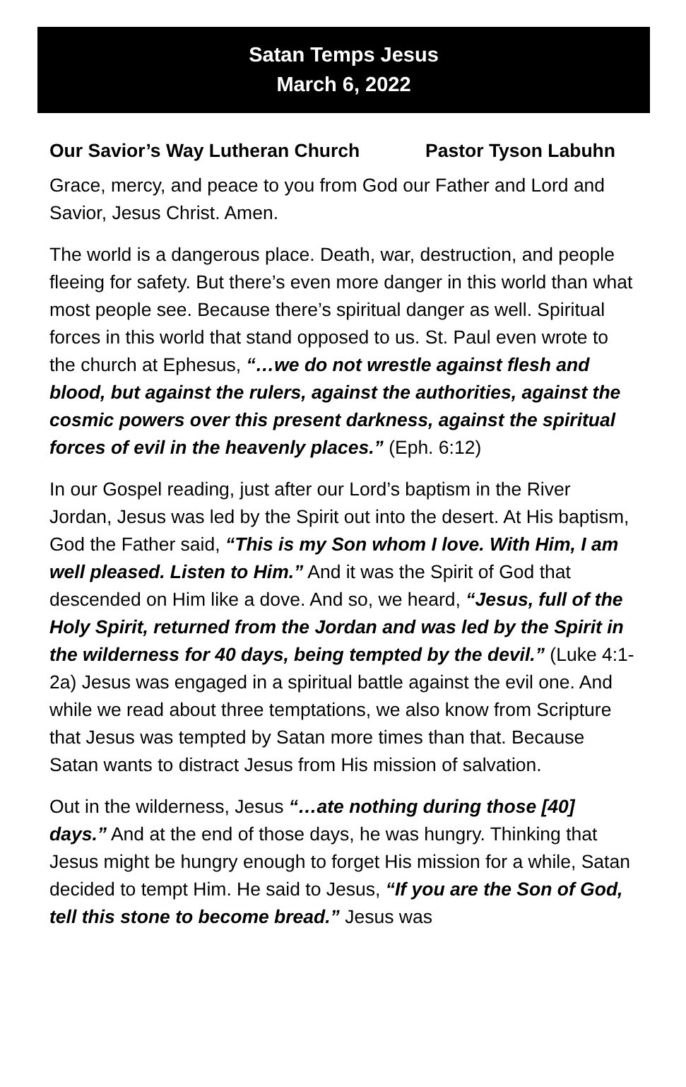Satan Temps Jesus
March 6, 2022
Our Savior’s Way Lutheran Church Pastor Tyson Labuhn
Grace, mercy, and peace to you from God our Father and Lord and Savior, Jesus Christ. Amen.
The world is a dangerous place. Death, war, destruction, and people fleeing for safety. But there’s even more danger in this world than what most people see. Because there’s spiritual danger as well. Spiritual forces in this world that stand opposed to us. St. Paul even wrote to the church at Ephesus, “…we do not wrestle against flesh and blood, but against the rulers, against the authorities, against the cosmic powers over this present darkness, against the spiritual forces of evil in the heavenly places.” (Eph. 6:12)
In our Gospel reading, just after our Lord’s baptism in the River Jordan, Jesus was led by the Spirit out into the desert. At His baptism, God the Father said, “This is my Son whom I love. With Him, I am well pleased. Listen to Him.” And it was the Spirit of God that descended on Him like a dove. And so, we heard, “Jesus, full of the Holy Spirit, returned from the Jordan and was led by the Spirit in the wilderness for 40 days, being tempted by the devil.” (Luke 4:1-2a) Jesus was engaged in a spiritual battle against the evil one. And while we read about three temptations, we also know from Scripture that Jesus was tempted by Satan more times than that. Because Satan wants to distract Jesus from His mission of salvation.
Out in the wilderness, Jesus “…ate nothing during those [40] days.” And at the end of those days, he was hungry. Thinking that Jesus might be hungry enough to forget His mission for a while, Satan decided to tempt Him. He said to Jesus, “If you are the Son of God, tell this stone to become bread.” Jesus was